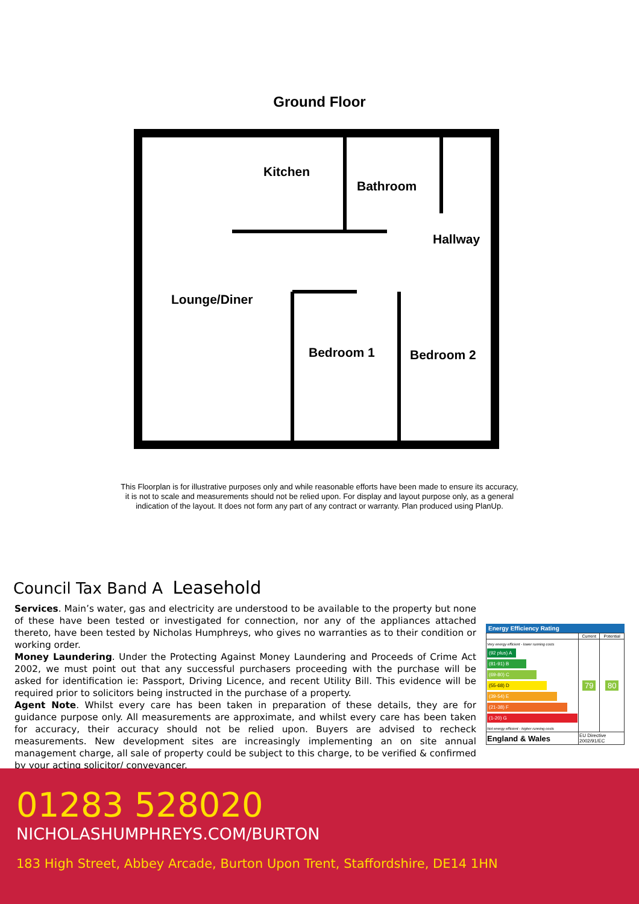Ground Floor
Kitchen
Bathroom
Hallway
Lounge/Diner
Bedroom 1
Bedroom 2
This Floorplan is for illustrative purposes only and while reasonable efforts have been made to ensure its accuracy, it is not to scale and measurements should not be relied upon. For display and layout purpose only, as a general indication of the layout. It does not form any part of any contract or warranty. Plan produced using PlanUp.
Council Tax Band A Leasehold
Services. Main’s water, gas and electricity are understood to be available to the property but none of these have been tested or investigated for connection, nor any of the appliances attached thereto, have been tested by Nicholas Humphreys, who gives no warranties as to their condition or working order.
Money Laundering. Under the Protecting Against Money Laundering and Proceeds of Crime Act 2002, we must point out that any successful purchasers proceeding with the purchase will be asked for identification ie: Passport, Driving Licence, and recent Utility Bill. This evidence will be required prior to solicitors being instructed in the purchase of a property.
Agent Note. Whilst every care has been taken in preparation of these details, they are for guidance purpose only. All measurements are approximate, and whilst every care has been taken for accuracy, their accuracy should not be relied upon. Buyers are advised to recheck measurements. New development sites are increasingly implementing an on site annual management charge, all sale of property could be subject to this charge, to be verified & confirmed by your acting solicitor/ conveyancer.
Energy Efficiency Rating
| | Current | Potential |
| --- | --- | --- |
| Very energy efficient - lower running costs (92 plus) A (81-91) B (69-80) C (55-68) D (39-54) E (21-38) F (1-20) G Not energy efficient - higher running costs | 79 | 80 |
| England & Wales | EU Directive 2002/91/EC | |
01283 528020
NICHOLASHUMPHREYS.COM/BURTON
183 High Street, Abbey Arcade, Burton Upon Trent, Staffordshire, DE14 1HN